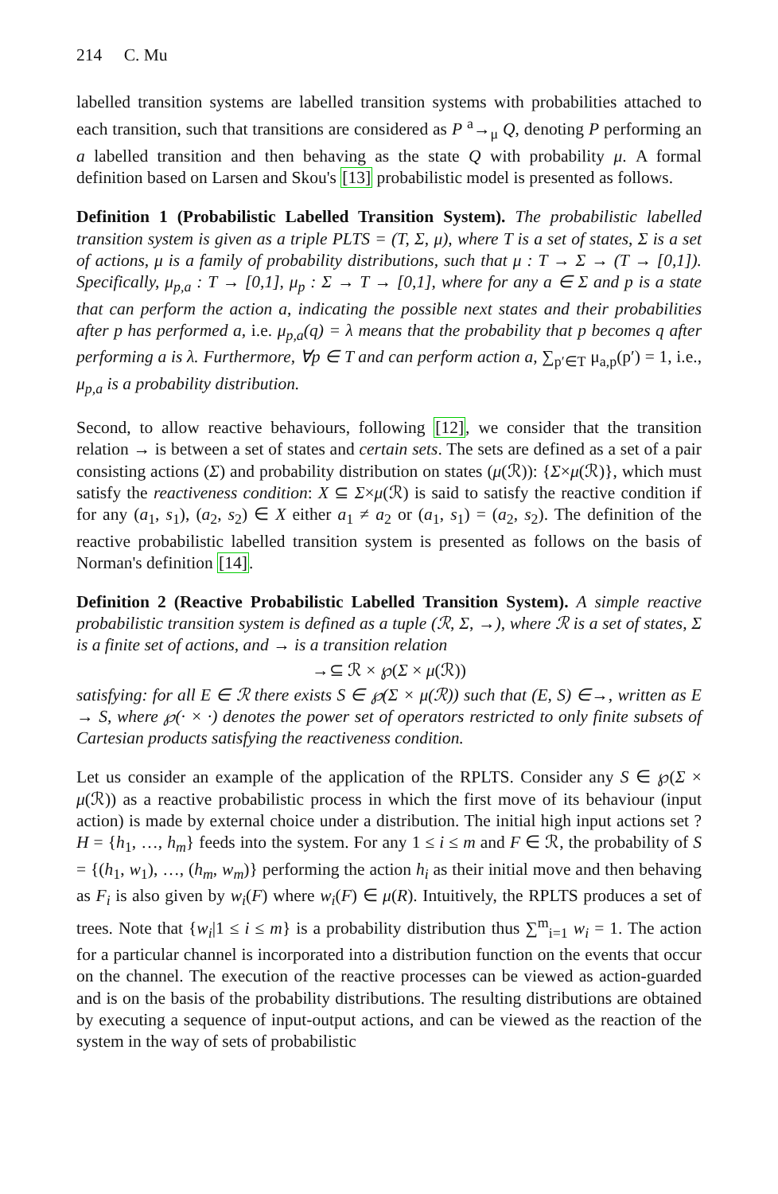214 C. Mu
labelled transition systems are labelled transition systems with probabilities attached to each transition, such that transitions are considered as P <sup>a</sup>→<sub>μ</sub> Q, denoting P performing an a labelled transition and then behaving as the state Q with probability μ. A formal definition based on Larsen and Skou's [13] probabilistic model is presented as follows.
Definition 1 (Probabilistic Labelled Transition System). The probabilistic labelled transition system is given as a triple PLTS = (T, Σ, μ), where T is a set of states, Σ is a set of actions, μ is a family of probability distributions, such that μ : T → Σ → (T → [0,1]). Specifically, μ<sub>p,a</sub> : T → [0,1], μ<sub>p</sub> : Σ → T → [0,1], where for any a ∈ Σ and p is a state that can perform the action a, indicating the possible next states and their probabilities after p has performed a, i.e. μ<sub>p,a</sub>(q) = λ means that the probability that p becomes q after performing a is λ. Furthermore, ∀p ∈ T and can perform action a, ∑<sub>p′∈T</sub> μ<sub>a,p</sub>(p′) = 1, i.e., μ<sub>p,a</sub> is a probability distribution.
Second, to allow reactive behaviours, following [12], we consider that the transition relation → is between a set of states and certain sets. The sets are defined as a set of a pair consisting actions (Σ) and probability distribution on states (μ(ℛ)): {Σ×μ(ℛ)}, which must satisfy the reactiveness condition: X ⊆ Σ×μ(ℛ) is said to satisfy the reactive condition if for any (a<sub>1</sub>, s<sub>1</sub>), (a<sub>2</sub>, s<sub>2</sub>) ∈ X either a<sub>1</sub> ≠ a<sub>2</sub> or (a<sub>1</sub>, s<sub>1</sub>) = (a<sub>2</sub>, s<sub>2</sub>). The definition of the reactive probabilistic labelled transition system is presented as follows on the basis of Norman's definition [14].
Definition 2 (Reactive Probabilistic Labelled Transition System). A simple reactive probabilistic transition system is defined as a tuple (ℛ, Σ, →), where ℛ is a set of states, Σ is a finite set of actions, and → is a transition relation
→⊆ ℛ × ℘(Σ × μ(ℛ))
satisfying: for all E ∈ ℛ there exists S ∈ ℘(Σ × μ(ℛ)) such that (E, S) ∈→, written as E → S, where ℘(· × ·) denotes the power set of operators restricted to only finite subsets of Cartesian products satisfying the reactiveness condition.
Let us consider an example of the application of the RPLTS. Consider any S ∈ ℘(Σ × μ(ℛ)) as a reactive probabilistic process in which the first move of its behaviour (input action) is made by external choice under a distribution. The initial high input actions set ?H = {h<sub>1</sub>, …, h<sub>m</sub>} feeds into the system. For any 1 ≤ i ≤ m and F ∈ ℛ, the probability of S = {(h<sub>1</sub>, w<sub>1</sub>), …, (h<sub>m</sub>, w<sub>m</sub>)} performing the action h<sub>i</sub> as their initial move and then behaving as F<sub>i</sub> is also given by w<sub>i</sub>(F) where w<sub>i</sub>(F) ∈ μ(R). Intuitively, the RPLTS produces a set of trees. Note that {w<sub>i</sub>|1 ≤ i ≤ m} is a probability distribution thus ∑<sup>m</sup><sub>i=1</sub> w<sub>i</sub> = 1. The action for a particular channel is incorporated into a distribution function on the events that occur on the channel. The execution of the reactive processes can be viewed as action-guarded and is on the basis of the probability distributions. The resulting distributions are obtained by executing a sequence of input-output actions, and can be viewed as the reaction of the system in the way of sets of probabilistic